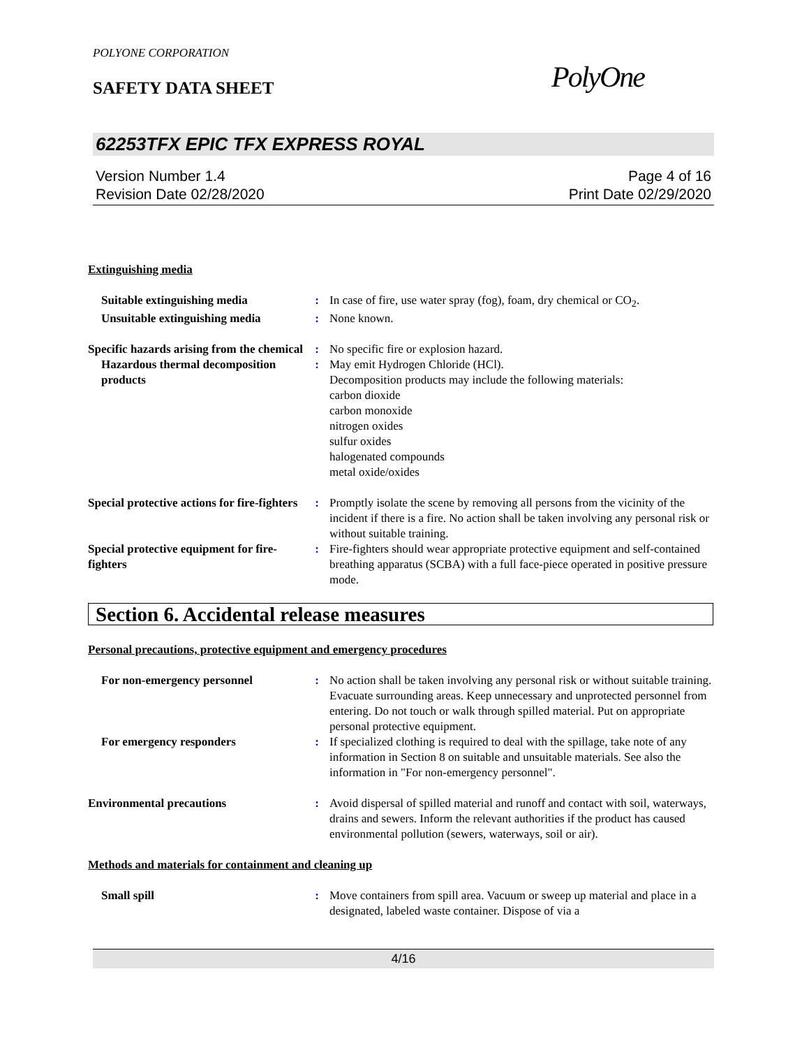POLYONE CORPORATION
SAFETY DATA SHEET
PolyOne
62253TFX EPIC TFX EXPRESS ROYAL
Version Number 1.4
Revision Date 02/28/2020
Page 4 of 16
Print Date 02/29/2020
Extinguishing media
Suitable extinguishing media : In case of fire, use water spray (fog), foam, dry chemical or CO<sub>2</sub>.
Unsuitable extinguishing media
: None known.
Specific hazards arising from the chemical
: No specific fire or explosion hazard.
Hazardous thermal decomposition products
: May emit Hydrogen Chloride (HCl).
Decomposition products may include the following materials:
carbon dioxide
carbon monoxide
nitrogen oxides
sulfur oxides
halogenated compounds
metal oxide/oxides
Special protective actions for fire-fighters
: Promptly isolate the scene by removing all persons from the vicinity of the incident if there is a fire. No action shall be taken involving any personal risk or without suitable training.
Special protective equipment for fire-fighters
: Fire-fighters should wear appropriate protective equipment and self-contained breathing apparatus (SCBA) with a full face-piece operated in positive pressure mode.
Section 6. Accidental release measures
Personal precautions, protective equipment and emergency procedures
For non-emergency personnel : No action shall be taken involving any personal risk or without suitable training. Evacuate surrounding areas. Keep unnecessary and unprotected personnel from entering. Do not touch or walk through spilled material. Put on appropriate personal protective equipment.
For emergency responders : If specialized clothing is required to deal with the spillage, take note of any information in Section 8 on suitable and unsuitable materials. See also the information in "For non-emergency personnel".
Environmental precautions : Avoid dispersal of spilled material and runoff and contact with soil, waterways, drains and sewers. Inform the relevant authorities if the product has caused environmental pollution (sewers, waterways, soil or air).
Methods and materials for containment and cleaning up
Small spill : Move containers from spill area. Vacuum or sweep up material and place in a designated, labeled waste container. Dispose of via a
4/16